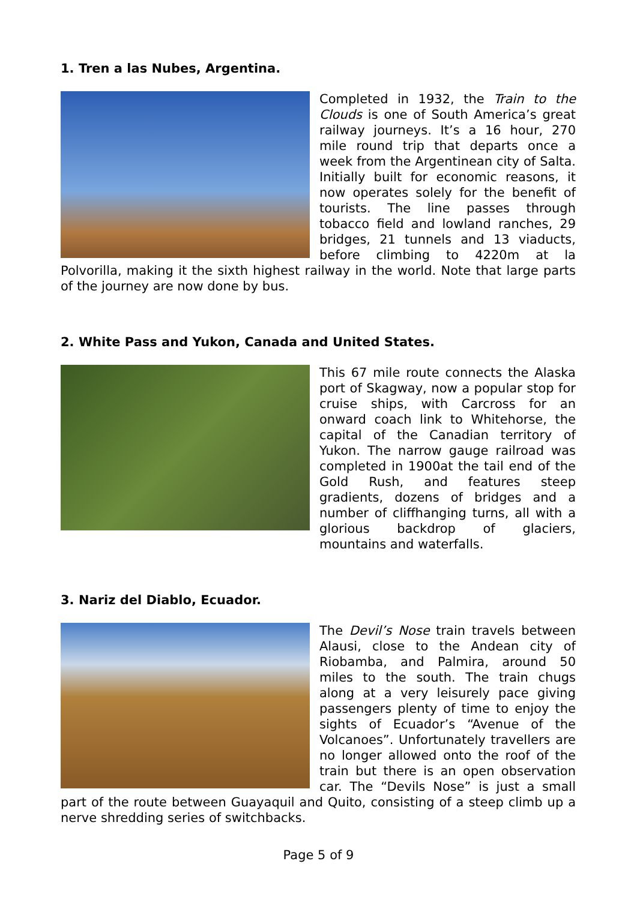1. Tren a las Nubes, Argentina.
Completed in 1932, the Train to the Clouds is one of South America’s great railway journeys. It’s a 16 hour, 270 mile round trip that departs once a week from the Argentinean city of Salta. Initially built for economic reasons, it now operates solely for the benefit of tourists. The line passes through tobacco field and lowland ranches, 29 bridges, 21 tunnels and 13 viaducts, before climbing to 4220m at la Polvorilla, making it the sixth highest railway in the world. Note that large parts of the journey are now done by bus.
2. White Pass and Yukon, Canada and United States.
This 67 mile route connects the Alaska port of Skagway, now a popular stop for cruise ships, with Carcross for an onward coach link to Whitehorse, the capital of the Canadian territory of Yukon. The narrow gauge railroad was completed in 1900at the tail end of the Gold Rush, and features steep gradients, dozens of bridges and a number of cliffhanging turns, all with a glorious backdrop of glaciers, mountains and waterfalls.
3. Nariz del Diablo, Ecuador.
The Devil’s Nose train travels between Alausi, close to the Andean city of Riobamba, and Palmira, around 50 miles to the south. The train chugs along at a very leisurely pace giving passengers plenty of time to enjoy the sights of Ecuador’s “Avenue of the Volcanoes”. Unfortunately travellers are no longer allowed onto the roof of the train but there is an open observation car. The “Devils Nose” is just a small part of the route between Guayaquil and Quito, consisting of a steep climb up a nerve shredding series of switchbacks.
Page 5 of 9